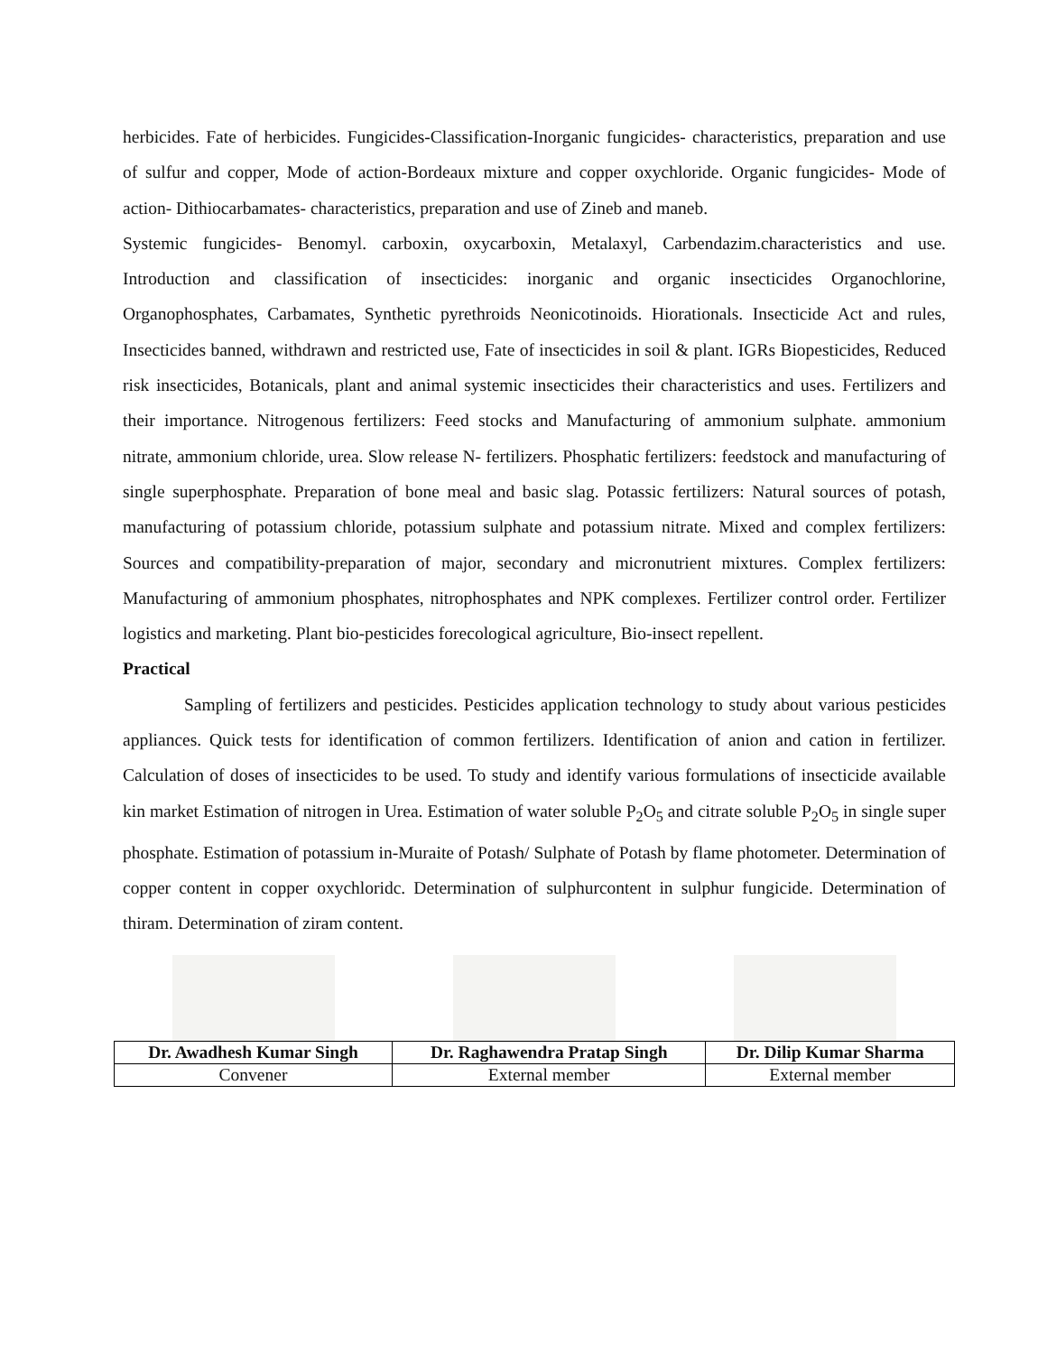herbicides. Fate of herbicides. Fungicides-Classification-Inorganic fungicides- characteristics, preparation and use of sulfur and copper, Mode of action-Bordeaux mixture and copper oxychloride. Organic fungicides- Mode of action- Dithiocarbamates- characteristics, preparation and use of Zineb and maneb.
Systemic fungicides- Benomyl. carboxin, oxycarboxin, Metalaxyl, Carbendazim.characteristics and use. Introduction and classification of insecticides: inorganic and organic insecticides Organochlorine, Organophosphates, Carbamates, Synthetic pyrethroids Neonicotinoids. Hiorationals. Insecticide Act and rules, Insecticides banned, withdrawn and restricted use, Fate of insecticides in soil & plant. IGRs Biopesticides, Reduced risk insecticides, Botanicals, plant and animal systemic insecticides their characteristics and uses. Fertilizers and their importance. Nitrogenous fertilizers: Feed stocks and Manufacturing of ammonium sulphate. ammonium nitrate, ammonium chloride, urea. Slow release N- fertilizers. Phosphatic fertilizers: feedstock and manufacturing of single superphosphate. Preparation of bone meal and basic slag. Potassic fertilizers: Natural sources of potash, manufacturing of potassium chloride, potassium sulphate and potassium nitrate. Mixed and complex fertilizers: Sources and compatibility-preparation of major, secondary and micronutrient mixtures. Complex fertilizers: Manufacturing of ammonium phosphates, nitrophosphates and NPK complexes. Fertilizer control order. Fertilizer logistics and marketing. Plant bio-pesticides forecological agriculture, Bio-insect repellent.
Practical
Sampling of fertilizers and pesticides. Pesticides application technology to study about various pesticides appliances. Quick tests for identification of common fertilizers. Identification of anion and cation in fertilizer. Calculation of doses of insecticides to be used. To study and identify various formulations of insecticide available kin market Estimation of nitrogen in Urea. Estimation of water soluble P<sub>2</sub>O<sub>5</sub> and citrate soluble P<sub>2</sub>O<sub>5</sub> in single super phosphate. Estimation of potassium in-Muraite of Potash/ Sulphate of Potash by flame photometer. Determination of copper content in copper oxychloridc. Determination of sulphurcontent in sulphur fungicide. Determination of thiram. Determination of ziram content.
| Dr. Awadhesh Kumar Singh | Dr. Raghawendra Pratap Singh | Dr. Dilip Kumar Sharma |
| --- | --- | --- |
| Convener | External member | External member |